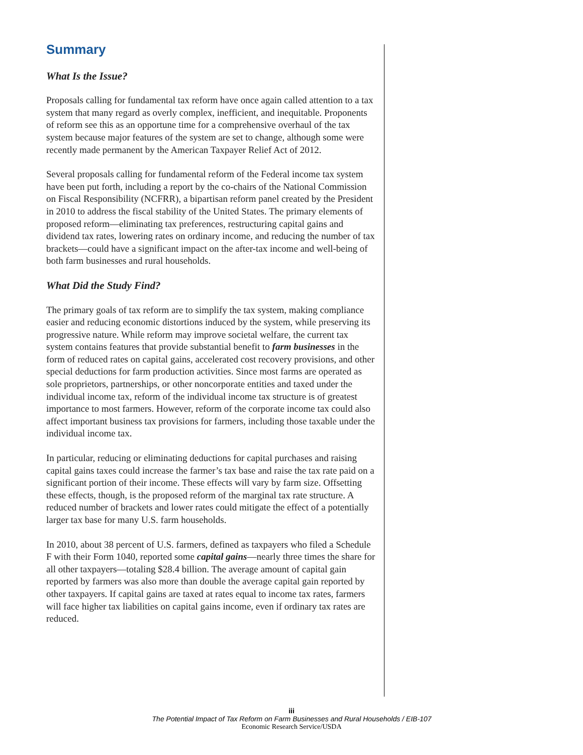Summary
What Is the Issue?
Proposals calling for fundamental tax reform have once again called attention to a tax system that many regard as overly complex, inefficient, and inequitable. Proponents of reform see this as an opportune time for a comprehensive overhaul of the tax system because major features of the system are set to change, although some were recently made permanent by the American Taxpayer Relief Act of 2012.
Several proposals calling for fundamental reform of the Federal income tax system have been put forth, including a report by the co-chairs of the National Commission on Fiscal Responsibility (NCFRR), a bipartisan reform panel created by the President in 2010 to address the fiscal stability of the United States. The primary elements of proposed reform—eliminating tax preferences, restructuring capital gains and dividend tax rates, lowering rates on ordinary income, and reducing the number of tax brackets—could have a significant impact on the after-tax income and well-being of both farm businesses and rural households.
What Did the Study Find?
The primary goals of tax reform are to simplify the tax system, making compliance easier and reducing economic distortions induced by the system, while preserving its progressive nature. While reform may improve societal welfare, the current tax system contains features that provide substantial benefit to farm businesses in the form of reduced rates on capital gains, accelerated cost recovery provisions, and other special deductions for farm production activities. Since most farms are operated as sole proprietors, partnerships, or other noncorporate entities and taxed under the individual income tax, reform of the individual income tax structure is of greatest importance to most farmers. However, reform of the corporate income tax could also affect important business tax provisions for farmers, including those taxable under the individual income tax.
In particular, reducing or eliminating deductions for capital purchases and raising capital gains taxes could increase the farmer’s tax base and raise the tax rate paid on a significant portion of their income. These effects will vary by farm size. Offsetting these effects, though, is the proposed reform of the marginal tax rate structure. A reduced number of brackets and lower rates could mitigate the effect of a potentially larger tax base for many U.S. farm households.
In 2010, about 38 percent of U.S. farmers, defined as taxpayers who filed a Schedule F with their Form 1040, reported some capital gains—nearly three times the share for all other taxpayers—totaling $28.4 billion. The average amount of capital gain reported by farmers was also more than double the average capital gain reported by other taxpayers. If capital gains are taxed at rates equal to income tax rates, farmers will face higher tax liabilities on capital gains income, even if ordinary tax rates are reduced.
iii
The Potential Impact of Tax Reform on Farm Businesses and Rural Households / EIB-107
Economic Research Service/USDA